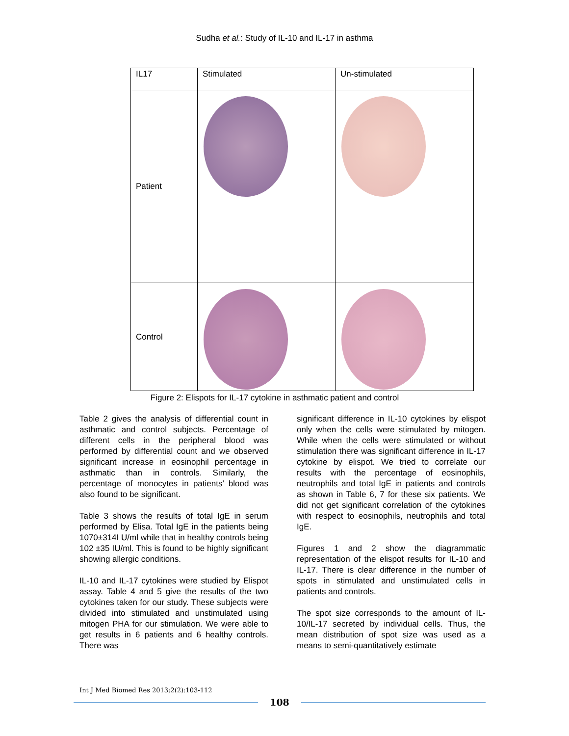Sudha et al.: Study of IL-10 and IL-17 in asthma
| IL17 | Stimulated | Un-stimulated |
| Patient | | |
| Control | | |
Figure 2: Elispots for IL-17 cytokine in asthmatic patient and control
Table 2 gives the analysis of differential count in asthmatic and control subjects. Percentage of different cells in the peripheral blood was performed by differential count and we observed significant increase in eosinophil percentage in asthmatic than in controls. Similarly, the percentage of monocytes in patients’ blood was also found to be significant.
Table 3 shows the results of total IgE in serum performed by Elisa. Total IgE in the patients being 1070±314I U/ml while that in healthy controls being 102 ±35 IU/ml. This is found to be highly significant showing allergic conditions.
IL-10 and IL-17 cytokines were studied by Elispot assay. Table 4 and 5 give the results of the two cytokines taken for our study. These subjects were divided into stimulated and unstimulated using mitogen PHA for our stimulation. We were able to get results in 6 patients and 6 healthy controls. There was
significant difference in IL-10 cytokines by elispot only when the cells were stimulated by mitogen. While when the cells were stimulated or without stimulation there was significant difference in IL-17 cytokine by elispot. We tried to correlate our results with the percentage of eosinophils, neutrophils and total IgE in patients and controls as shown in Table 6, 7 for these six patients. We did not get significant correlation of the cytokines with respect to eosinophils, neutrophils and total IgE.
Figures 1 and 2 show the diagrammatic representation of the elispot results for IL-10 and IL-17. There is clear difference in the number of spots in stimulated and unstimulated cells in patients and controls.
The spot size corresponds to the amount of IL-10/IL-17 secreted by individual cells. Thus, the mean distribution of spot size was used as a means to semi-quantitatively estimate
Int J Med Biomed Res 2013;2(2):103-112
108